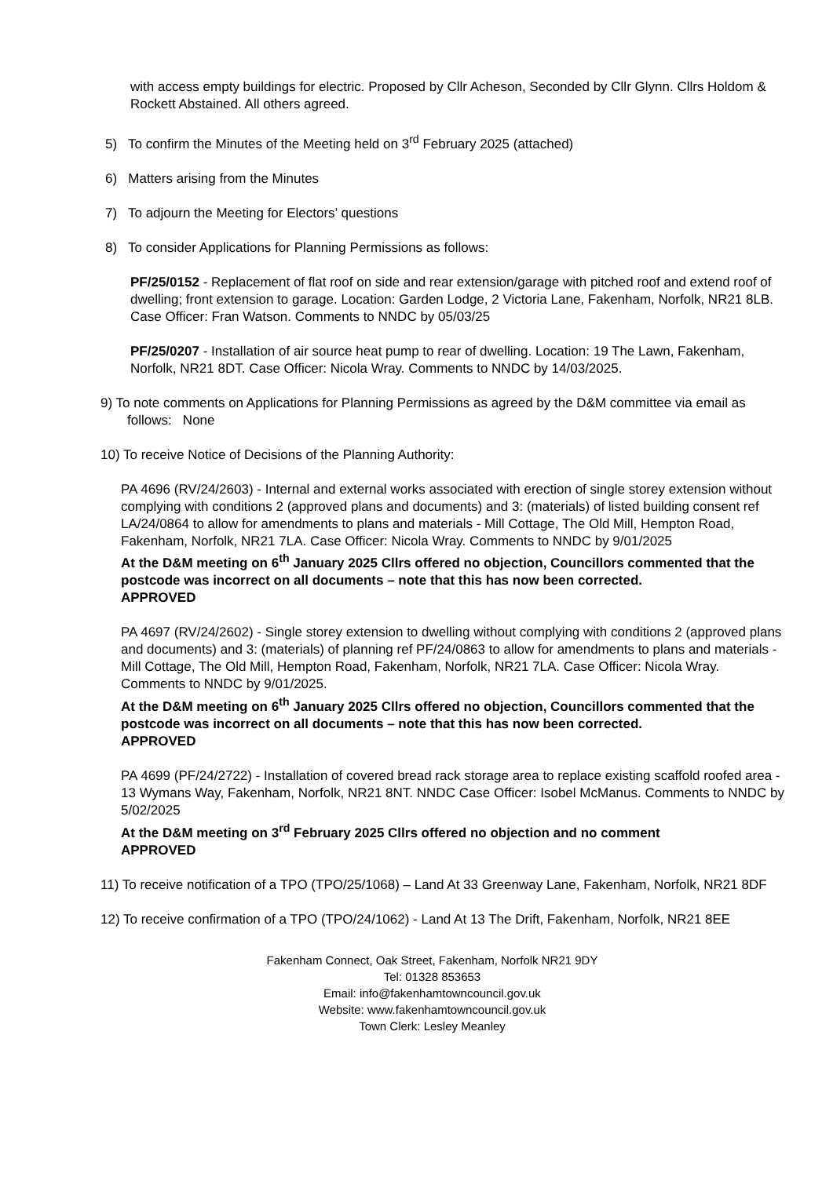with access empty buildings for electric. Proposed by Cllr Acheson, Seconded by Cllr Glynn. Cllrs Holdom & Rockett Abstained. All others agreed.
5) To confirm the Minutes of the Meeting held on 3<sup>rd</sup> February 2025 (attached)
6) Matters arising from the Minutes
7) To adjourn the Meeting for Electors’ questions
8) To consider Applications for Planning Permissions as follows:
PF/25/0152 - Replacement of flat roof on side and rear extension/garage with pitched roof and extend roof of dwelling; front extension to garage. Location: Garden Lodge, 2 Victoria Lane, Fakenham, Norfolk, NR21 8LB. Case Officer: Fran Watson. Comments to NNDC by 05/03/25
PF/25/0207 - Installation of air source heat pump to rear of dwelling. Location: 19 The Lawn, Fakenham, Norfolk, NR21 8DT. Case Officer: Nicola Wray. Comments to NNDC by 14/03/2025.
9) To note comments on Applications for Planning Permissions as agreed by the D&M committee via email as follows: None
10) To receive Notice of Decisions of the Planning Authority:
PA 4696 (RV/24/2603) - Internal and external works associated with erection of single storey extension without complying with conditions 2 (approved plans and documents) and 3: (materials) of listed building consent ref LA/24/0864 to allow for amendments to plans and materials - Mill Cottage, The Old Mill, Hempton Road, Fakenham, Norfolk, NR21 7LA. Case Officer: Nicola Wray. Comments to NNDC by 9/01/2025
At the D&M meeting on 6<sup>th</sup> January 2025 Cllrs offered no objection, Councillors commented that the postcode was incorrect on all documents – note that this has now been corrected.
APPROVED
PA 4697 (RV/24/2602) - Single storey extension to dwelling without complying with conditions 2 (approved plans and documents) and 3: (materials) of planning ref PF/24/0863 to allow for amendments to plans and materials - Mill Cottage, The Old Mill, Hempton Road, Fakenham, Norfolk, NR21 7LA. Case Officer: Nicola Wray. Comments to NNDC by 9/01/2025.
At the D&M meeting on 6<sup>th</sup> January 2025 Cllrs offered no objection, Councillors commented that the postcode was incorrect on all documents – note that this has now been corrected.
APPROVED
PA 4699 (PF/24/2722) - Installation of covered bread rack storage area to replace existing scaffold roofed area - 13 Wymans Way, Fakenham, Norfolk, NR21 8NT. NNDC Case Officer: Isobel McManus. Comments to NNDC by 5/02/2025
At the D&M meeting on 3<sup>rd</sup> February 2025 Cllrs offered no objection and no comment
APPROVED
11) To receive notification of a TPO (TPO/25/1068) – Land At 33 Greenway Lane, Fakenham, Norfolk, NR21 8DF
12) To receive confirmation of a TPO (TPO/24/1062) - Land At 13 The Drift, Fakenham, Norfolk, NR21 8EE
Fakenham Connect, Oak Street, Fakenham, Norfolk NR21 9DY
Tel: 01328 853653
Email: info@fakenhamtowncouncil.gov.uk
Website: www.fakenhamtowncouncil.gov.uk
Town Clerk: Lesley Meanley